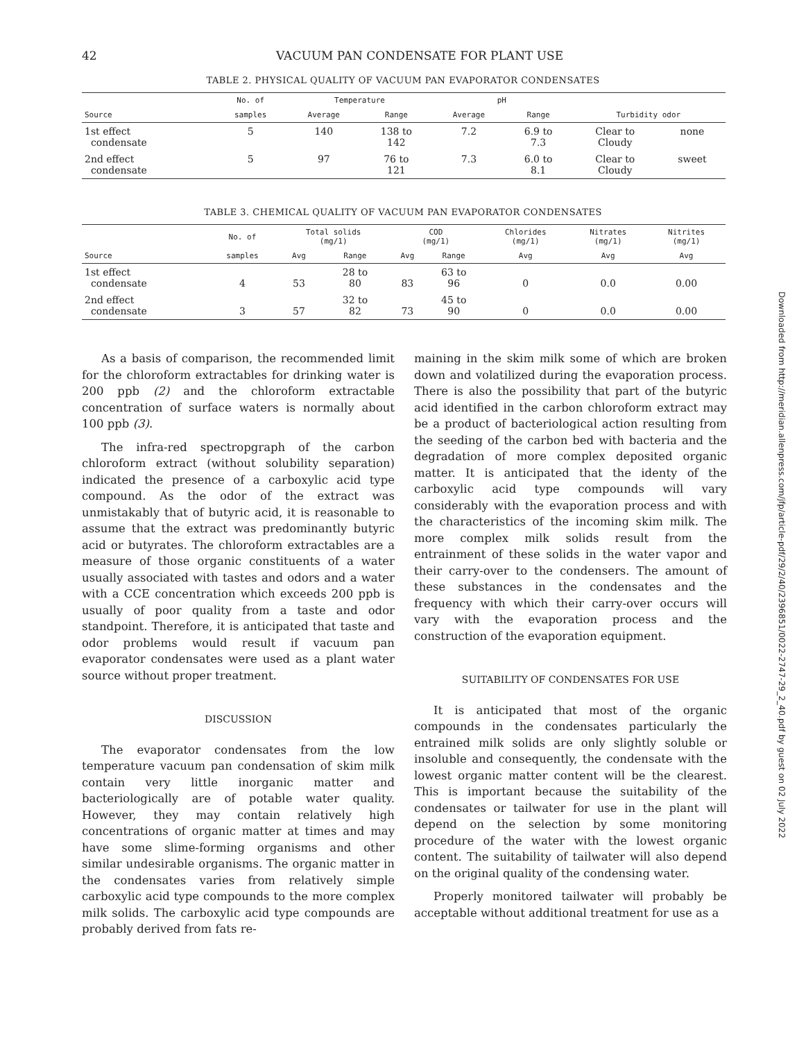42 VACUUM PAN CONDENSATE FOR PLANT USE
TABLE 2. PHYSICAL QUALITY OF VACUUM PAN EVAPORATOR CONDENSATES
| | No. of | Temperature | | pH | | | |
| --- | --- | --- | --- | --- | --- | --- | --- |
| Source | samples | Average | Range | Average | Range | Turbidity odor | |
| 1st effect condensate | 5 | 140 | 138 to 142 | 7.2 | 6.9 to 7.3 | Clear to Cloudy | none |
| 2nd effect condensate | 5 | 97 | 76 to 121 | 7.3 | 6.0 to 8.1 | Clear to Cloudy | sweet |
TABLE 3. CHEMICAL QUALITY OF VACUUM PAN EVAPORATOR CONDENSATES
| | No. of | Total solids (mg/1) | | COD (mg/1) | | Chlorides (mg/1) | Nitrates (mg/1) | Nitrites (mg/1) |
| --- | --- | --- | --- | --- | --- | --- | --- | --- |
| Source | samples | Avg | Range | Avg | Range | Avg | Avg | Avg |
| 1st effect condensate | 4 | 53 | 28 to 80 | 83 | 63 to 96 | 0 | 0.0 | 0.00 |
| 2nd effect condensate | 3 | 57 | 32 to 82 | 73 | 45 to 90 | 0 | 0.0 | 0.00 |
As a basis of comparison, the recommended limit for the chloroform extractables for drinking water is 200 ppb (2) and the chloroform extractable concentration of surface waters is normally about 100 ppb (3).
The infra-red spectropgraph of the carbon chloroform extract (without solubility separation) indicated the presence of a carboxylic acid type compound. As the odor of the extract was unmistakably that of butyric acid, it is reasonable to assume that the extract was predominantly butyric acid or butyrates. The chloroform extractables are a measure of those organic constituents of a water usually associated with tastes and odors and a water with a CCE concentration which exceeds 200 ppb is usually of poor quality from a taste and odor standpoint. Therefore, it is anticipated that taste and odor problems would result if vacuum pan evaporator condensates were used as a plant water source without proper treatment.
DISCUSSION
The evaporator condensates from the low temperature vacuum pan condensation of skim milk contain very little inorganic matter and bacteriologically are of potable water quality. However, they may contain relatively high concentrations of organic matter at times and may have some slime-forming organisms and other similar undesirable organisms. The organic matter in the condensates varies from relatively simple carboxylic acid type compounds to the more complex milk solids. The carboxylic acid type compounds are probably derived from fats re-
maining in the skim milk some of which are broken down and volatilized during the evaporation process. There is also the possibility that part of the butyric acid identified in the carbon chloroform extract may be a product of bacteriological action resulting from the seeding of the carbon bed with bacteria and the degradation of more complex deposited organic matter. It is anticipated that the identy of the carboxylic acid type compounds will vary considerably with the evaporation process and with the characteristics of the incoming skim milk. The more complex milk solids result from the entrainment of these solids in the water vapor and their carry-over to the condensers. The amount of these substances in the condensates and the frequency with which their carry-over occurs will vary with the evaporation process and the construction of the evaporation equipment.
SUITABILITY OF CONDENSATES FOR USE
It is anticipated that most of the organic compounds in the condensates particularly the entrained milk solids are only slightly soluble or insoluble and consequently, the condensate with the lowest organic matter content will be the clearest. This is important because the suitability of the condensates or tailwater for use in the plant will depend on the selection by some monitoring procedure of the water with the lowest organic content. The suitability of tailwater will also depend on the original quality of the condensing water.
Properly monitored tailwater will probably be acceptable without additional treatment for use as a
Downloaded from http://meridian.allenpress.com/jfp/article-pdf/29/2/40/2396851/0022-2747-29_2_40.pdf by guest on 02 July 2022